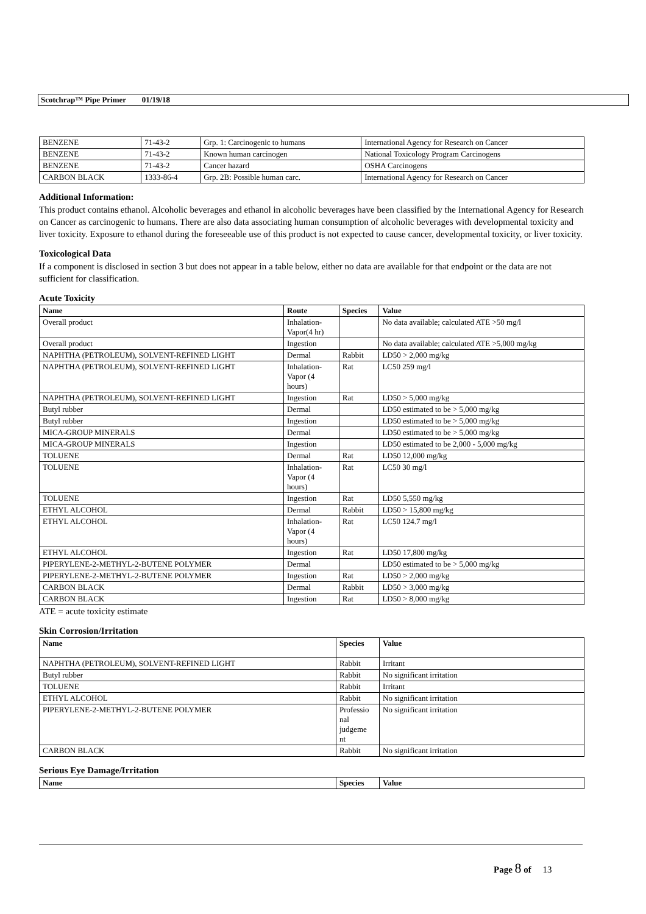Scotchrap™ Pipe Primer 01/19/18
| BENZENE | 71-43-2 | Grp. 1: Carcinogenic to humans | International Agency for Research on Cancer |
| BENZENE | 71-43-2 | Known human carcinogen | National Toxicology Program Carcinogens |
| BENZENE | 71-43-2 | Cancer hazard | OSHA Carcinogens |
| CARBON BLACK | 1333-86-4 | Grp. 2B: Possible human carc. | International Agency for Research on Cancer |
Additional Information:
This product contains ethanol. Alcoholic beverages and ethanol in alcoholic beverages have been classified by the International Agency for Research on Cancer as carcinogenic to humans. There are also data associating human consumption of alcoholic beverages with developmental toxicity and liver toxicity. Exposure to ethanol during the foreseeable use of this product is not expected to cause cancer, developmental toxicity, or liver toxicity.
Toxicological Data
If a component is disclosed in section 3 but does not appear in a table below, either no data are available for that endpoint or the data are not sufficient for classification.
Acute Toxicity
| Name | Route | Species | Value |
| --- | --- | --- | --- |
| Overall product | Inhalation- Vapor(4 hr) | | No data available; calculated ATE >50 mg/l |
| Overall product | Ingestion | | No data available; calculated ATE >5,000 mg/kg |
| NAPHTHA (PETROLEUM), SOLVENT-REFINED LIGHT | Dermal | Rabbit | LD50 > 2,000 mg/kg |
| NAPHTHA (PETROLEUM), SOLVENT-REFINED LIGHT | Inhalation- Vapor (4 hours) | Rat | LC50 259 mg/l |
| NAPHTHA (PETROLEUM), SOLVENT-REFINED LIGHT | Ingestion | Rat | LD50 > 5,000 mg/kg |
| Butyl rubber | Dermal | | LD50 estimated to be > 5,000 mg/kg |
| Butyl rubber | Ingestion | | LD50 estimated to be > 5,000 mg/kg |
| MICA-GROUP MINERALS | Dermal | | LD50 estimated to be > 5,000 mg/kg |
| MICA-GROUP MINERALS | Ingestion | | LD50 estimated to be 2,000 - 5,000 mg/kg |
| TOLUENE | Dermal | Rat | LD50 12,000 mg/kg |
| TOLUENE | Inhalation- Vapor (4 hours) | Rat | LC50 30 mg/l |
| TOLUENE | Ingestion | Rat | LD50 5,550 mg/kg |
| ETHYL ALCOHOL | Dermal | Rabbit | LD50 > 15,800 mg/kg |
| ETHYL ALCOHOL | Inhalation- Vapor (4 hours) | Rat | LC50 124.7 mg/l |
| ETHYL ALCOHOL | Ingestion | Rat | LD50 17,800 mg/kg |
| PIPERYLENE-2-METHYL-2-BUTENE POLYMER | Dermal | | LD50 estimated to be > 5,000 mg/kg |
| PIPERYLENE-2-METHYL-2-BUTENE POLYMER | Ingestion | Rat | LD50 > 2,000 mg/kg |
| CARBON BLACK | Dermal | Rabbit | LD50 > 3,000 mg/kg |
| CARBON BLACK | Ingestion | Rat | LD50 > 8,000 mg/kg |
ATE = acute toxicity estimate
Skin Corrosion/Irritation
| Name | Species | Value |
| --- | --- | --- |
| NAPHTHA (PETROLEUM), SOLVENT-REFINED LIGHT | Rabbit | Irritant |
| Butyl rubber | Rabbit | No significant irritation |
| TOLUENE | Rabbit | Irritant |
| ETHYL ALCOHOL | Rabbit | No significant irritation |
| PIPERYLENE-2-METHYL-2-BUTENE POLYMER | Professio nal judgeme nt | No significant irritation |
| CARBON BLACK | Rabbit | No significant irritation |
Serious Eye Damage/Irritation
| Name | Species | Value |
| --- | --- | --- |
Page 8 of 13